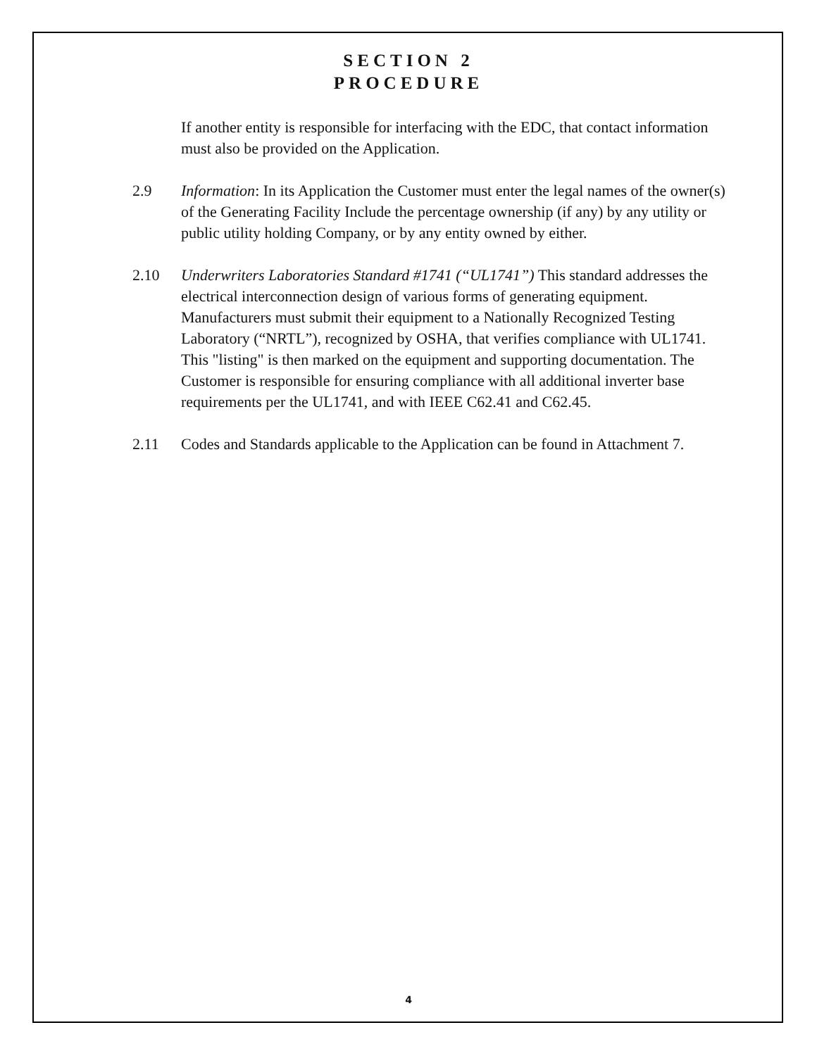SECTION 2
PROCEDURE
If another entity is responsible for interfacing with the EDC, that contact information must also be provided on the Application.
2.9 Information: In its Application the Customer must enter the legal names of the owner(s) of the Generating Facility Include the percentage ownership (if any) by any utility or public utility holding Company, or by any entity owned by either.
2.10 Underwriters Laboratories Standard #1741 (“UL1741”) This standard addresses the electrical interconnection design of various forms of generating equipment. Manufacturers must submit their equipment to a Nationally Recognized Testing Laboratory (“NRTL”), recognized by OSHA, that verifies compliance with UL1741. This "listing" is then marked on the equipment and supporting documentation. The Customer is responsible for ensuring compliance with all additional inverter base requirements per the UL1741, and with IEEE C62.41 and C62.45.
2.11 Codes and Standards applicable to the Application can be found in Attachment 7.
4